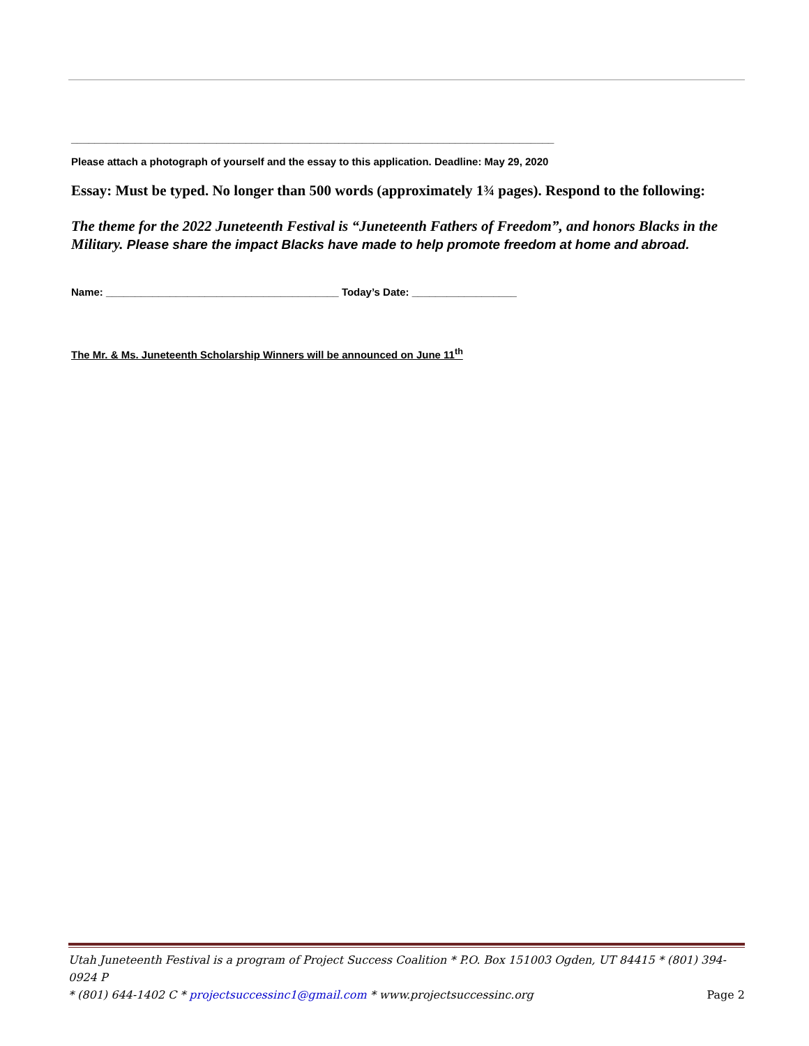___________________________________________________________________________________
Please attach a photograph of yourself and the essay to this application. Deadline: May 29, 2020
Essay: Must be typed. No longer than 500 words (approximately 1¾ pages). Respond to the following:
The theme for the 2022 Juneteenth Festival is “Juneteenth Fathers of Freedom”, and honors Blacks in the Military. Please share the impact Blacks have made to help promote freedom at home and abroad.
Name: ________________________________________ Today’s Date: __________________
The Mr. & Ms. Juneteenth Scholarship Winners will be announced on June 11<sup>th</sup>
Utah Juneteenth Festival is a program of Project Success Coalition * P.O. Box 151003 Ogden, UT 84415 * (801) 394-0924 P
* (801) 644-1402 C * projectsuccessinc1@gmail.com * www.projectsuccessinc.org Page 2